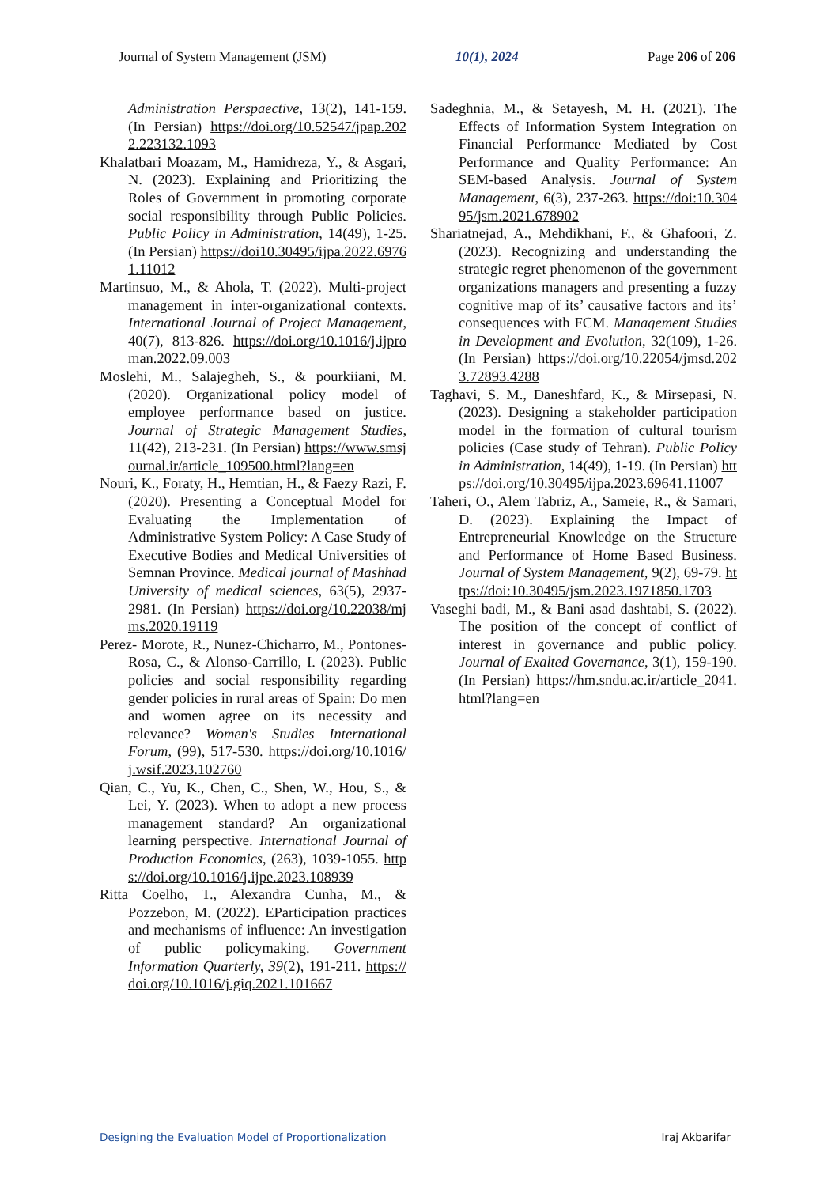Journal of System Management (JSM) 10(1), 2024 Page 206 of 206
Administration Perspaective, 13(2), 141-159. (In Persian) https://doi.org/10.52547/jpap.2022.223132.1093
Khalatbari Moazam, M., Hamidreza, Y., & Asgari, N. (2023). Explaining and Prioritizing the Roles of Government in promoting corporate social responsibility through Public Policies. Public Policy in Administration, 14(49), 1-25. (In Persian) https://doi10.30495/ijpa.2022.69761.11012
Martinsuo, M., & Ahola, T. (2022). Multi-project management in inter-organizational contexts. International Journal of Project Management, 40(7), 813-826. https://doi.org/10.1016/j.ijproman.2022.09.003
Moslehi, M., Salajegheh, S., & pourkiiani, M. (2020). Organizational policy model of employee performance based on justice. Journal of Strategic Management Studies, 11(42), 213-231. (In Persian) https://www.smsjournal.ir/article_109500.html?lang=en
Nouri, K., Foraty, H., Hemtian, H., & Faezy Razi, F. (2020). Presenting a Conceptual Model for Evaluating the Implementation of Administrative System Policy: A Case Study of Executive Bodies and Medical Universities of Semnan Province. Medical journal of Mashhad University of medical sciences, 63(5), 2937-2981. (In Persian) https://doi.org/10.22038/mjms.2020.19119
Perez- Morote, R., Nunez-Chicharro, M., Pontones-Rosa, C., & Alonso-Carrillo, I. (2023). Public policies and social responsibility regarding gender policies in rural areas of Spain: Do men and women agree on its necessity and relevance? Women's Studies International Forum, (99), 517-530. https://doi.org/10.1016/j.wsif.2023.102760
Qian, C., Yu, K., Chen, C., Shen, W., Hou, S., & Lei, Y. (2023). When to adopt a new process management standard? An organizational learning perspective. International Journal of Production Economics, (263), 1039-1055. https://doi.org/10.1016/j.ijpe.2023.108939
Ritta Coelho, T., Alexandra Cunha, M., & Pozzebon, M. (2022). EParticipation practices and mechanisms of influence: An investigation of public policymaking. Government Information Quarterly, 39(2), 191-211. https://doi.org/10.1016/j.giq.2021.101667
Sadeghnia, M., & Setayesh, M. H. (2021). The Effects of Information System Integration on Financial Performance Mediated by Cost Performance and Quality Performance: An SEM-based Analysis. Journal of System Management, 6(3), 237-263. https://doi:10.30495/jsm.2021.678902
Shariatnejad, A., Mehdikhani, F., & Ghafoori, Z. (2023). Recognizing and understanding the strategic regret phenomenon of the government organizations managers and presenting a fuzzy cognitive map of its’ causative factors and its’ consequences with FCM. Management Studies in Development and Evolution, 32(109), 1-26. (In Persian) https://doi.org/10.22054/jmsd.2023.72893.4288
Taghavi, S. M., Daneshfard, K., & Mirsepasi, N. (2023). Designing a stakeholder participation model in the formation of cultural tourism policies (Case study of Tehran). Public Policy in Administration, 14(49), 1-19. (In Persian) https://doi.org/10.30495/ijpa.2023.69641.11007
Taheri, O., Alem Tabriz, A., Sameie, R., & Samari, D. (2023). Explaining the Impact of Entrepreneurial Knowledge on the Structure and Performance of Home Based Business. Journal of System Management, 9(2), 69-79. https://doi:10.30495/jsm.2023.1971850.1703
Vaseghi badi, M., & Bani asad dashtabi, S. (2022). The position of the concept of conflict of interest in governance and public policy. Journal of Exalted Governance, 3(1), 159-190. (In Persian) https://hm.sndu.ac.ir/article_2041.html?lang=en
Designing the Evaluation Model of Proportionalization Iraj Akbarifar